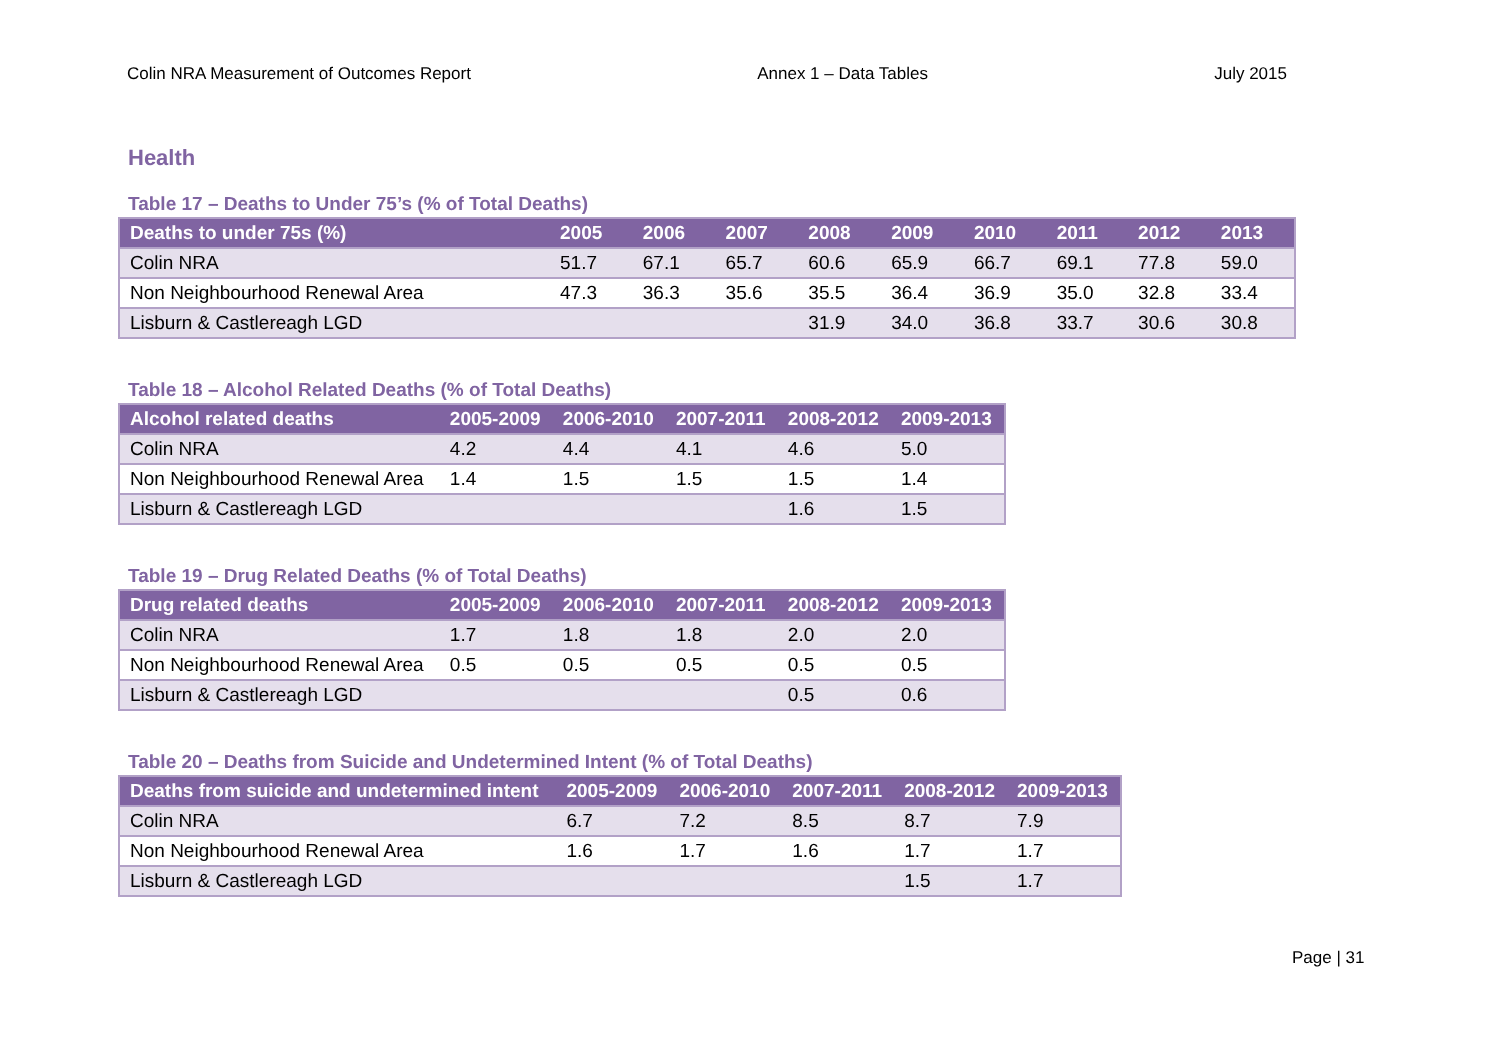Colin NRA Measurement of Outcomes Report Annex 1 – Data Tables July 2015
Health
Table 17 – Deaths to Under 75’s (% of Total Deaths)
| Deaths to under 75s (%) | 2005 | 2006 | 2007 | 2008 | 2009 | 2010 | 2011 | 2012 | 2013 |
| --- | --- | --- | --- | --- | --- | --- | --- | --- | --- |
| Colin NRA | 51.7 | 67.1 | 65.7 | 60.6 | 65.9 | 66.7 | 69.1 | 77.8 | 59.0 |
| Non Neighbourhood Renewal Area | 47.3 | 36.3 | 35.6 | 35.5 | 36.4 | 36.9 | 35.0 | 32.8 | 33.4 |
| Lisburn & Castlereagh LGD | | | | 31.9 | 34.0 | 36.8 | 33.7 | 30.6 | 30.8 |
Table 18 – Alcohol Related Deaths (% of Total Deaths)
| Alcohol related deaths | 2005-2009 | 2006-2010 | 2007-2011 | 2008-2012 | 2009-2013 |
| --- | --- | --- | --- | --- | --- |
| Colin NRA | 4.2 | 4.4 | 4.1 | 4.6 | 5.0 |
| Non Neighbourhood Renewal Area | 1.4 | 1.5 | 1.5 | 1.5 | 1.4 |
| Lisburn & Castlereagh LGD | | | | 1.6 | 1.5 |
Table 19 – Drug Related Deaths (% of Total Deaths)
| Drug related deaths | 2005-2009 | 2006-2010 | 2007-2011 | 2008-2012 | 2009-2013 |
| --- | --- | --- | --- | --- | --- |
| Colin NRA | 1.7 | 1.8 | 1.8 | 2.0 | 2.0 |
| Non Neighbourhood Renewal Area | 0.5 | 0.5 | 0.5 | 0.5 | 0.5 |
| Lisburn & Castlereagh LGD | | | | 0.5 | 0.6 |
Table 20 – Deaths from Suicide and Undetermined Intent (% of Total Deaths)
| Deaths from suicide and undetermined intent | 2005-2009 | 2006-2010 | 2007-2011 | 2008-2012 | 2009-2013 |
| --- | --- | --- | --- | --- | --- |
| Colin NRA | 6.7 | 7.2 | 8.5 | 8.7 | 7.9 |
| Non Neighbourhood Renewal Area | 1.6 | 1.7 | 1.6 | 1.7 | 1.7 |
| Lisburn & Castlereagh LGD | | | | 1.5 | 1.7 |
Page | 31